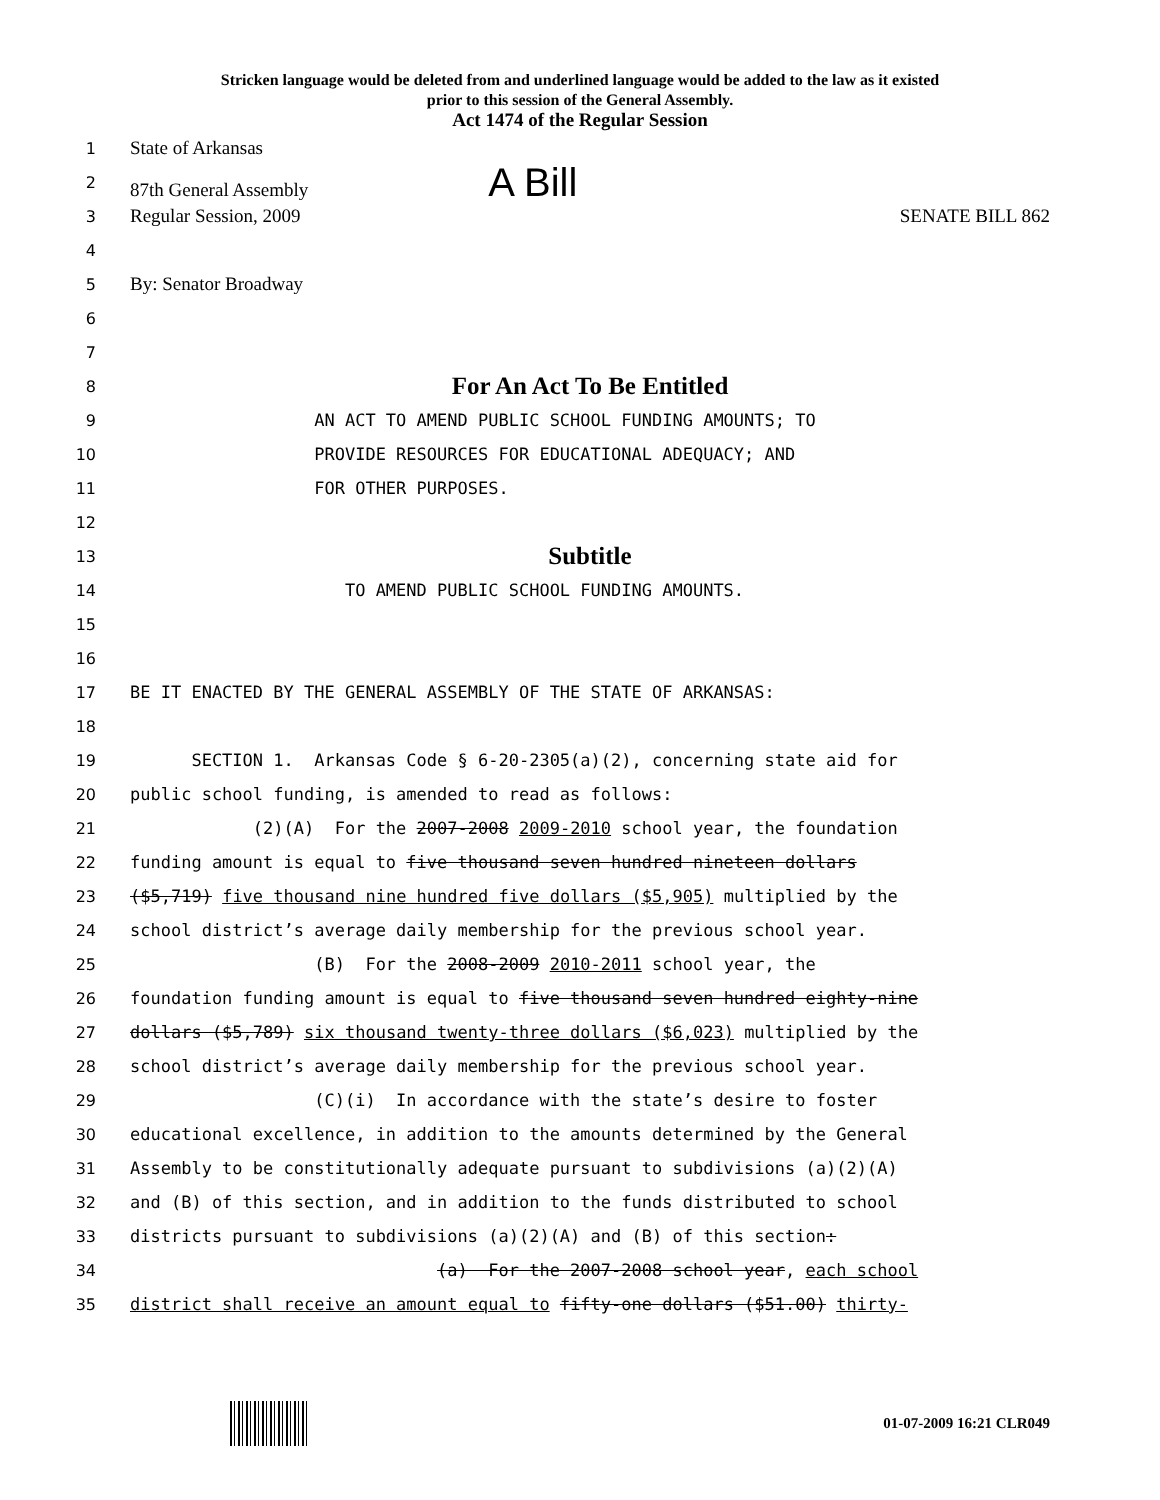Stricken language would be deleted from and underlined language would be added to the law as it existed
prior to this session of the General Assembly.
Act 1474 of the Regular Session
1
State of Arkansas
2
87th General Assembly A Bill
3
Regular Session, 2009 SENATE BILL 862
4
5
By: Senator Broadway
6
7
8
For An Act To Be Entitled
9
AN ACT TO AMEND PUBLIC SCHOOL FUNDING AMOUNTS; TO
10
PROVIDE RESOURCES FOR EDUCATIONAL ADEQUACY; AND
11
FOR OTHER PURPOSES.
12
13
Subtitle
14
TO AMEND PUBLIC SCHOOL FUNDING AMOUNTS.
15
16
17
BE IT ENACTED BY THE GENERAL ASSEMBLY OF THE STATE OF ARKANSAS:
18
19
SECTION 1. Arkansas Code § 6-20-2305(a)(2), concerning state aid for
20
public school funding, is amended to read as follows:
21
(2)(A) For the 2007-2008 2009-2010 school year, the foundation
22
funding amount is equal to five thousand seven hundred nineteen dollars
23
($5,719) five thousand nine hundred five dollars ($5,905) multiplied by the
24
school district’s average daily membership for the previous school year.
25
(B) For the 2008-2009 2010-2011 school year, the
26
foundation funding amount is equal to five thousand seven hundred eighty-nine
27
dollars ($5,789) six thousand twenty-three dollars ($6,023) multiplied by the
28
school district’s average daily membership for the previous school year.
29
(C)(i) In accordance with the state’s desire to foster
30
educational excellence, in addition to the amounts determined by the General
31
Assembly to be constitutionally adequate pursuant to subdivisions (a)(2)(A)
32
and (B) of this section, and in addition to the funds distributed to school
33
districts pursuant to subdivisions (a)(2)(A) and (B) of this section:
34
(a) For the 2007-2008 school year, each school
35
district shall receive an amount equal to fifty-one dollars ($51.00) thirty-
01-07-2009 16:21 CLR049